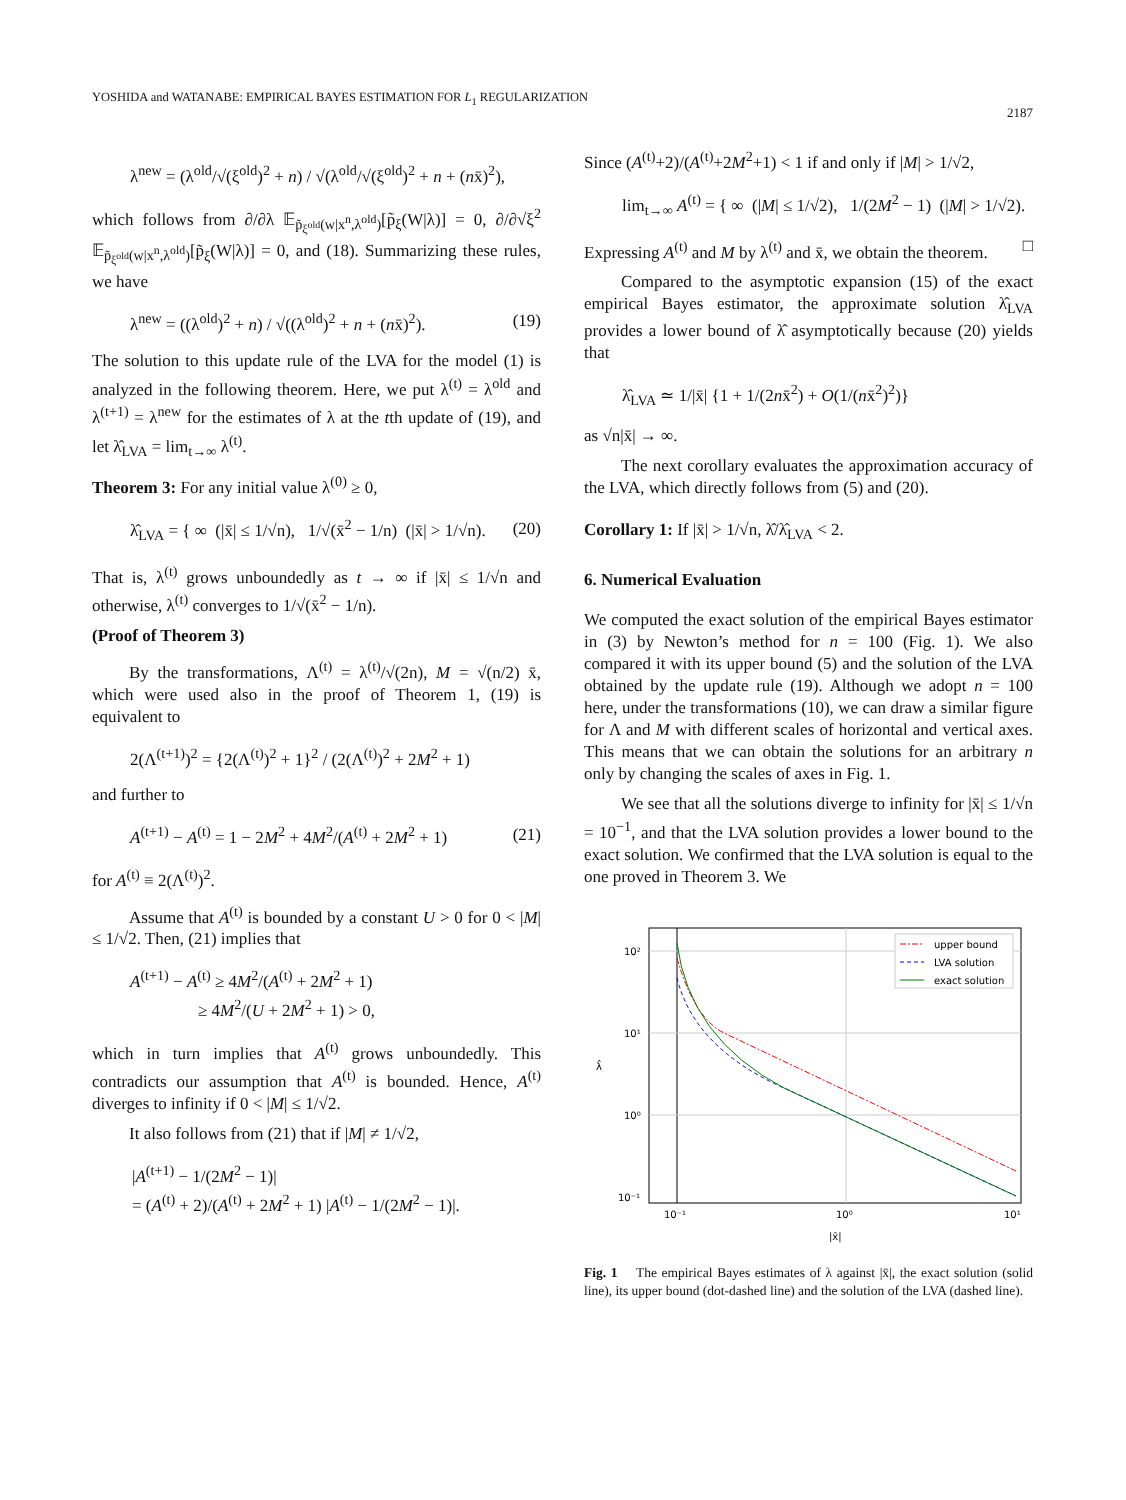YOSHIDA and WATANABE: EMPIRICAL BAYES ESTIMATION FOR L<sub>1</sub> REGULARIZATION
2187
λ<sup>new</sup> = (λ<sup>old</sup>/√(ξ<sup>old</sup>)<sup>2</sup> + n) / √(λ<sup>old</sup>/√(ξ<sup>old</sup>)<sup>2</sup> + n + (nx̄)<sup>2</sup>),
which follows from ∂/∂λ 𝔼<sub>p̃<sub>ξ<sup>old</sup></sub>(w|x<sup>n</sup>,λ<sup>old</sup>)</sub>[p̃<sub>ξ</sub>(W|λ)] = 0, ∂/∂√ξ<sup>2</sup> 𝔼<sub>p̃<sub>ξ<sup>old</sup></sub>(w|x<sup>n</sup>,λ<sup>old</sup>)</sub>[p̃<sub>ξ</sub>(W|λ)] = 0, and (18). Summarizing these rules, we have
λ<sup>new</sup> = ((λ<sup>old</sup>)<sup>2</sup> + n) / √((λ<sup>old</sup>)<sup>2</sup> + n + (nx̄)<sup>2</sup>). (19)
The solution to this update rule of the LVA for the model (1) is analyzed in the following theorem. Here, we put λ<sup>(t)</sup> = λ<sup>old</sup> and λ<sup>(t+1)</sup> = λ<sup>new</sup> for the estimates of λ at the tth update of (19), and let λ̂<sub>LVA</sub> = lim<sub>t→∞</sub> λ<sup>(t)</sup>.
Theorem 3: For any initial value λ<sup>(0)</sup> ≥ 0,
λ̂<sub>LVA</sub> = { ∞ (|x̄| ≤ 1/√n), 1/√(x̄<sup>2</sup> − 1/n) (|x̄| > 1/√n). (20)
That is, λ<sup>(t)</sup> grows unboundedly as t → ∞ if |x̄| ≤ 1/√n and otherwise, λ<sup>(t)</sup> converges to 1/√(x̄<sup>2</sup> − 1/n).
(Proof of Theorem 3)
By the transformations, Λ<sup>(t)</sup> = λ<sup>(t)</sup>/√(2n), M = √(n/2) x̄, which were used also in the proof of Theorem 1, (19) is equivalent to
2(Λ<sup>(t+1)</sup>)<sup>2</sup> = {2(Λ<sup>(t)</sup>)<sup>2</sup> + 1}<sup>2</sup> / (2(Λ<sup>(t)</sup>)<sup>2</sup> + 2M<sup>2</sup> + 1)
and further to
A<sup>(t+1)</sup> − A<sup>(t)</sup> = 1 − 2M<sup>2</sup> + 4M<sup>2</sup>/(A<sup>(t)</sup> + 2M<sup>2</sup> + 1) (21)
for A<sup>(t)</sup> ≡ 2(Λ<sup>(t)</sup>)<sup>2</sup>.
Assume that A<sup>(t)</sup> is bounded by a constant U > 0 for 0 < |M| ≤ 1/√2. Then, (21) implies that
A<sup>(t+1)</sup> − A<sup>(t)</sup> ≥ 4M<sup>2</sup>/(A<sup>(t)</sup> + 2M<sup>2</sup> + 1)
≥ 4M<sup>2</sup>/(U + 2M<sup>2</sup> + 1) > 0,
which in turn implies that A<sup>(t)</sup> grows unboundedly. This contradicts our assumption that A<sup>(t)</sup> is bounded. Hence, A<sup>(t)</sup> diverges to infinity if 0 < |M| ≤ 1/√2.
It also follows from (21) that if |M| ≠ 1/√2,
|A<sup>(t+1)</sup> − 1/(2M<sup>2</sup> − 1)|
= (A<sup>(t)</sup> + 2)/(A<sup>(t)</sup> + 2M<sup>2</sup> + 1) |A<sup>(t)</sup> − 1/(2M<sup>2</sup> − 1)|.
Since (A<sup>(t)</sup>+2)/(A<sup>(t)</sup>+2M<sup>2</sup>+1) < 1 if and only if |M| > 1/√2,
lim<sub>t→∞</sub> A<sup>(t)</sup> = { ∞ (|M| ≤ 1/√2), 1/(2M<sup>2</sup> − 1) (|M| > 1/√2).
Expressing A<sup>(t)</sup> and M by λ<sup>(t)</sup> and x̄, we obtain the theorem. □
Compared to the asymptotic expansion (15) of the exact empirical Bayes estimator, the approximate solution λ̂<sub>LVA</sub> provides a lower bound of λ̂ asymptotically because (20) yields that
λ̂<sub>LVA</sub> ≃ 1/|x̄| {1 + 1/(2nx̄<sup>2</sup>) + O(1/(nx̄<sup>2</sup>)<sup>2</sup>)}
as √n|x̄| → ∞.
The next corollary evaluates the approximation accuracy of the LVA, which directly follows from (5) and (20).
Corollary 1: If |x̄| > 1/√n, λ̂/λ̂<sub>LVA</sub> < 2.
6. Numerical Evaluation
We computed the exact solution of the empirical Bayes estimator in (3) by Newton’s method for n = 100 (Fig. 1). We also compared it with its upper bound (5) and the solution of the LVA obtained by the update rule (19). Although we adopt n = 100 here, under the transformations (10), we can draw a similar figure for Λ and M with different scales of horizontal and vertical axes. This means that we can obtain the solutions for an arbitrary n only by changing the scales of axes in Fig. 1.
We see that all the solutions diverge to infinity for |x̄| ≤ 1/√n = 10<sup>−1</sup>, and that the LVA solution provides a lower bound to the exact solution. We confirmed that the LVA solution is equal to the one proved in Theorem 3. We
upper bound
LVA solution
exact solution
10²
10¹
10⁰
10⁻¹
λ̂
10⁻¹
10⁰
10¹
|x̄|
Fig. 1 The empirical Bayes estimates of λ against |x̄|, the exact solution (solid line), its upper bound (dot-dashed line) and the solution of the LVA (dashed line).